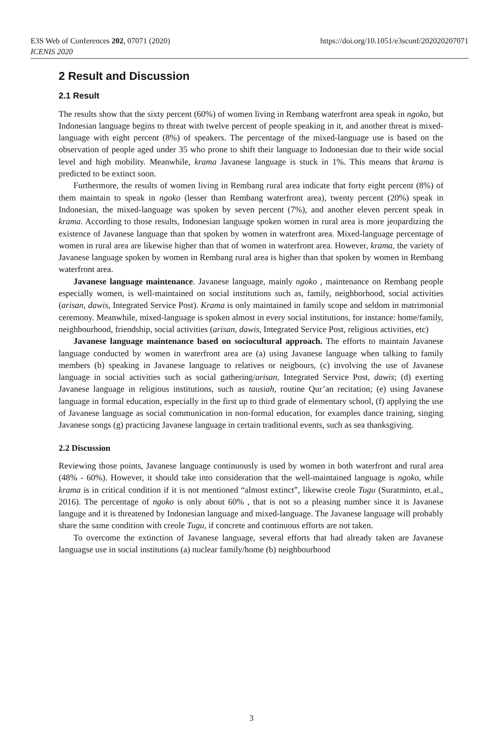https://doi.org/10.1051/e3sconf/202020207071 E3S Web of Conferences 202, 07071 (2020)
ICENIS 2020
2 Result and Discussion
2.1 Result
The results show that the sixty percent (60%) of women living in Rembang waterfront area speak in ngoko, but Indonesian language begins to threat with twelve percent of people speaking in it, and another threat is mixed-language with eight percent (8%) of speakers. The percentage of the mixed-language use is based on the observation of people aged under 35 who prone to shift their language to Indonesian due to their wide social level and high mobility. Meanwhile, krama Javanese language is stuck in 1%. This means that krama is predicted to be extinct soon.
Furthermore, the results of women living in Rembang rural area indicate that forty eight percent (8%) of them maintain to speak in ngoko (lesser than Rembang waterfront area), twenty percent (20%) speak in Indonesian, the mixed-language was spoken by seven percent (7%), and another eleven percent speak in krama. According to those results, Indonesian language spoken women in rural area is more jeopardizing the existence of Javanese language than that spoken by women in waterfront area. Mixed-language percentage of women in rural area are likewise higher than that of women in waterfront area. However, krama, the variety of Javanese language spoken by women in Rembang rural area is higher than that spoken by women in Rembang waterfront area.
Javanese language maintenance. Javanese language, mainly ngoko , maintenance on Rembang people especially women, is well-maintained on social institutions such as, family, neighborhood, social activities (arisan, dawis, Integrated Service Post). Krama is only maintained in family scope and seldom in matrimonial ceremony. Meanwhile, mixed-language is spoken almost in every social institutions, for instance: home/family, neighbourhood, friendship, social activities (arisan, dawis, Integrated Service Post, religious activities, etc)
Javanese language maintenance based on sociocultural approach. The efforts to maintain Javanese language conducted by women in waterfront area are (a) using Javanese language when talking to family members (b) speaking in Javanese language to relatives or neigbours, (c) involving the use of Javanese language in social activities such as social gathering/arisan, Integrated Service Post, dawis; (d) exerting Javanese language in religious institutions, such as tausiah, routine Qur’an recitation; (e) using Javanese language in formal education, especially in the first up to third grade of elementary school, (f) applying the use of Javanese language as social communication in non-formal education, for examples dance training, singing Javanese songs (g) practicing Javanese language in certain traditional events, such as sea thanksgiving.
2.2 Discussion
Reviewing those points, Javanese language continuously is used by women in both waterfront and rural area (48% - 60%). However, it should take into consideration that the well-maintained language is ngoko, while krama is in critical condition if it is not mentioned “almost extinct”, likewise creole Tugu (Suratminto, et.al., 2016). The percentage of ngoko is only about 60% , that is not so a pleasing number since it is Javanese languge and it is threatened by Indonesian language and mixed-language. The Javanese language will probably share the same condition with creole Tugu, if concrete and continuous efforts are not taken.
To overcome the extinction of Javanese language, several efforts that had already taken are Javanese languagse use in social institutions (a) nuclear family/home (b) neighbourhood
3